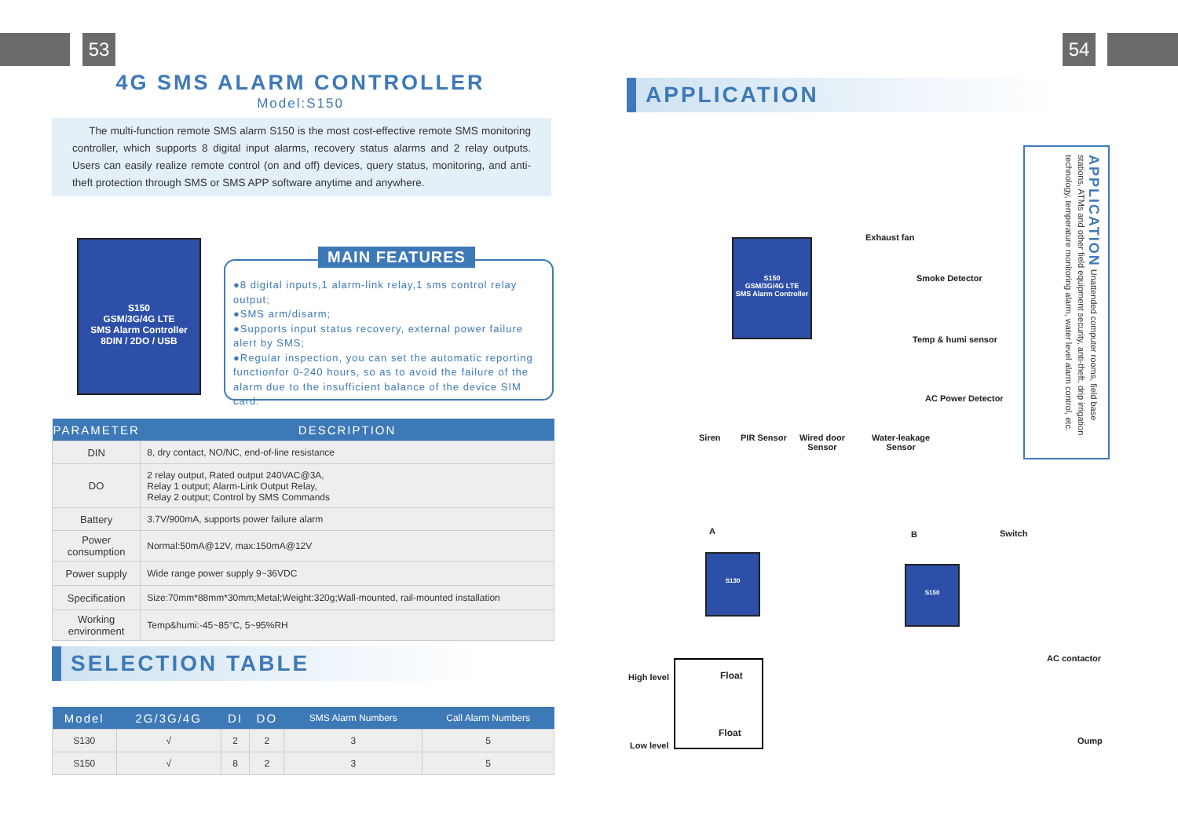53 54
4G SMS ALARM CONTROLLER
Model:S150
The multi-function remote SMS alarm S150 is the most cost-effective remote SMS monitoring controller, which supports 8 digital input alarms, recovery status alarms and 2 relay outputs. Users can easily realize remote control (on and off) devices, query status, monitoring, and anti-theft protection through SMS or SMS APP software anytime and anywhere.
S150
GSM/3G/4G LTE
SMS Alarm Controller
8DIN / 2DO / USB
MAIN FEATURES
●8 digital inputs,1 alarm-link relay,1 sms control relay output;
●SMS arm/disarm;
●Supports input status recovery, external power failure alert by SMS;
●Regular inspection, you can set the automatic reporting functionfor 0-240 hours, so as to avoid the failure of the alarm due to the insufficient balance of the device SIM card.
| PARAMETER | DESCRIPTION |
| --- | --- |
| DIN | 8, dry contact, NO/NC, end-of-line resistance |
| DO | 2 relay output, Rated output 240VAC@3A, Relay 1 output; Alarm-Link Output Relay, Relay 2 output; Control by SMS Commands |
| Battery | 3.7V/900mA, supports power failure alarm |
| Power consumption | Normal:50mA@12V, max:150mA@12V |
| Power supply | Wide range power supply 9~36VDC |
| Specification | Size:70mm*88mm*30mm;Metal;Weight:320g;Wall-mounted, rail-mounted installation |
| Working environment | Temp&humi:-45~85°C, 5~95%RH |
SELECTION TABLE
| Model | 2G/3G/4G | DI | DO | SMS Alarm Numbers | Call Alarm Numbers |
| --- | --- | --- | --- | --- | --- |
| S130 | √ | 2 | 2 | 3 | 5 |
| S150 | √ | 8 | 2 | 3 | 5 |
APPLICATION
S150
GSM/3G/4G LTE
SMS Alarm Controller
Exhaust fan
Smoke Detector
Temp & humi sensor
AC Power Detector
Siren PIR Sensor
Wired door
Sensor
Water-leakage
Sensor
APPLICATION Unattended computer rooms, field base stations, ATMs and other field equipment security, anti-theft, drip irrigation technology, temperature monitoring alarm, water level alarm control, etc.
A
S130
B
S150
Switch
AC contactor
High level
Low level
Float
Float
Oump